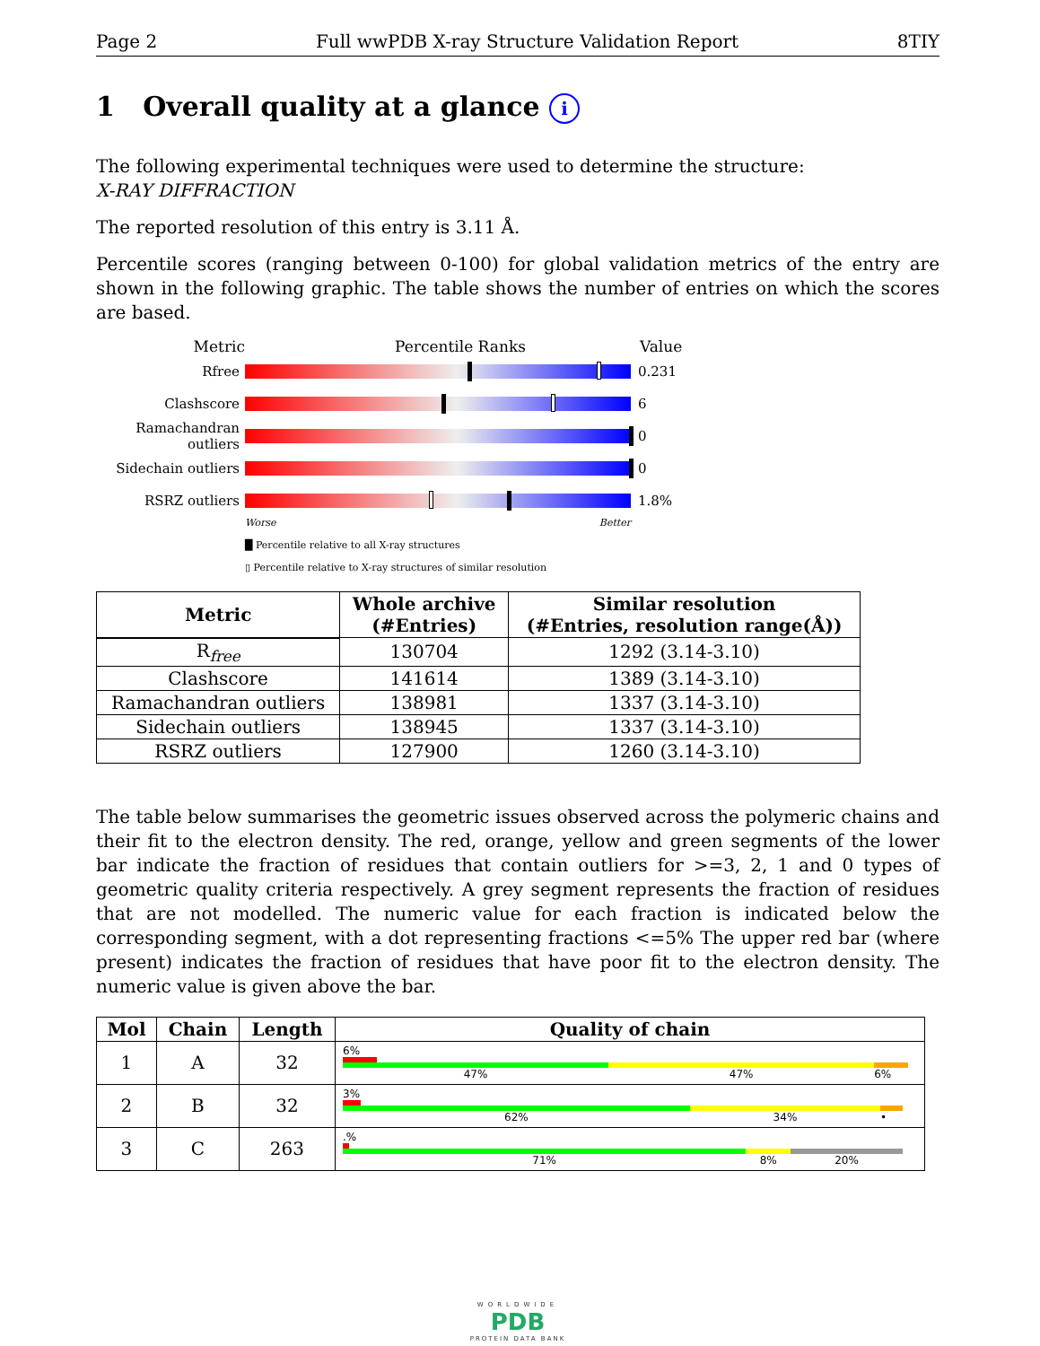Page 2 Full wwPDB X-ray Structure Validation Report 8TIY
1 Overall quality at a glance i
The following experimental techniques were used to determine the structure:
X-RAY DIFFRACTION
The reported resolution of this entry is 3.11 Å.
Percentile scores (ranging between 0-100) for global validation metrics of the entry are shown in the following graphic. The table shows the number of entries on which the scores are based.
Metric Percentile Ranks Value
Rfree 0.231
Clashscore 6
Ramachandran outliers
0
Sidechain outliers
0
RSRZ outliers 1.8%
Worse Better
█ Percentile relative to all X-ray structures
▯ Percentile relative to X-ray structures of similar resolution
| Metric | Whole archive (#Entries) | Similar resolution (#Entries, resolution range(Å)) |
| --- | --- | --- |
| R<sub>free</sub> | 130704 | 1292 (3.14-3.10) |
| Clashscore | 141614 | 1389 (3.14-3.10) |
| Ramachandran outliers | 138981 | 1337 (3.14-3.10) |
| Sidechain outliers | 138945 | 1337 (3.14-3.10) |
| RSRZ outliers | 127900 | 1260 (3.14-3.10) |
The table below summarises the geometric issues observed across the polymeric chains and their fit to the electron density. The red, orange, yellow and green segments of the lower bar indicate the fraction of residues that contain outliers for >=3, 2, 1 and 0 types of geometric quality criteria respectively. A grey segment represents the fraction of residues that are not modelled. The numeric value for each fraction is indicated below the corresponding segment, with a dot representing fractions <=5% The upper red bar (where present) indicates the fraction of residues that have poor fit to the electron density. The numeric value is given above the bar.
| Mol | Chain | Length | Quality of chain |
| --- | --- | --- | --- |
| 1 | A | 32 | 6% 47% 47% 6% |
| 2 | B | 32 | 3% 62% 34% • |
| 3 | C | 263 | .% 71% 8% 20% |
WORLDWIDE
PDB
PROTEIN DATA BANK